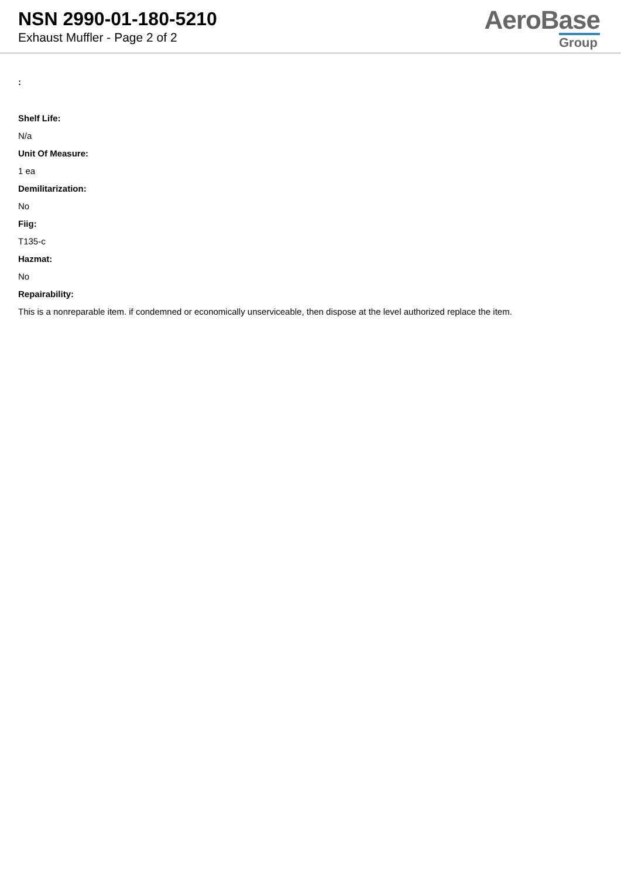NSN 2990-01-180-5210
Exhaust Muffler - Page 2 of 2
AeroBase
Group
:
Shelf Life:
N/a
Unit Of Measure:
1 ea
Demilitarization:
No
Fiig:
T135-c
Hazmat:
No
Repairability:
This is a nonreparable item. if condemned or economically unserviceable, then dispose at the level authorized replace the item.